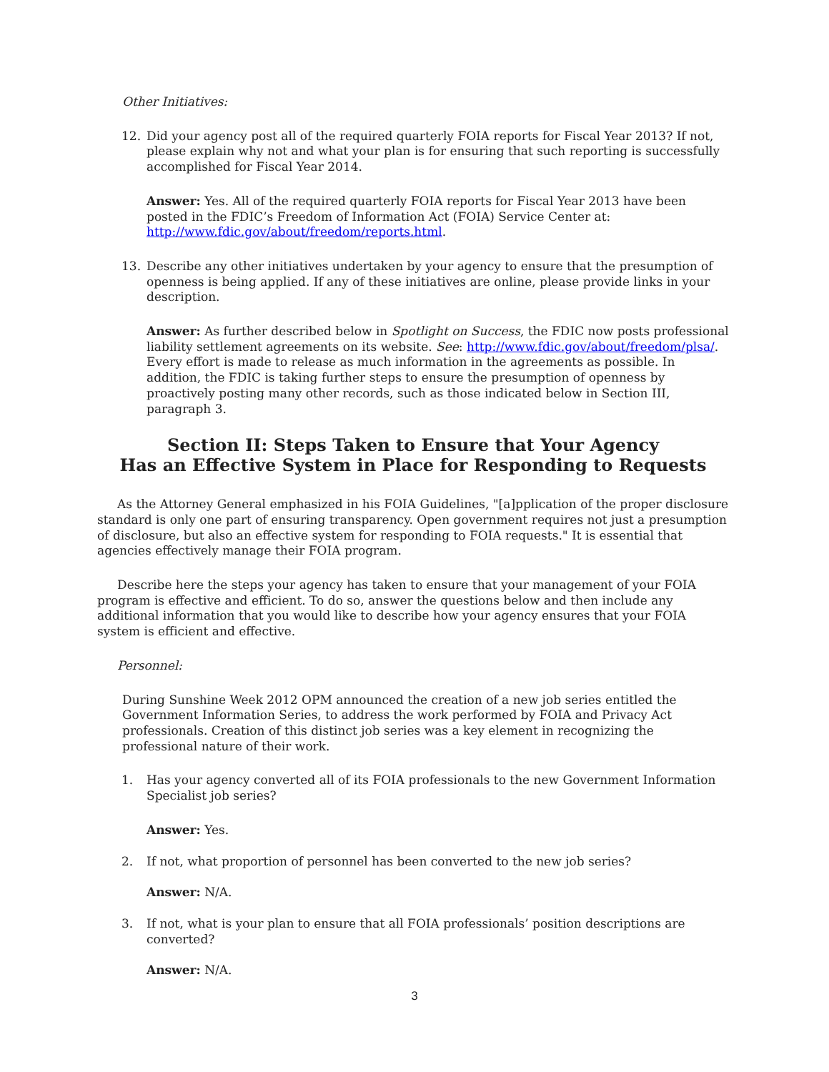Other Initiatives:
12. Did your agency post all of the required quarterly FOIA reports for Fiscal Year 2013? If not, please explain why not and what your plan is for ensuring that such reporting is successfully accomplished for Fiscal Year 2014.
Answer: Yes. All of the required quarterly FOIA reports for Fiscal Year 2013 have been posted in the FDIC’s Freedom of Information Act (FOIA) Service Center at: http://www.fdic.gov/about/freedom/reports.html.
13. Describe any other initiatives undertaken by your agency to ensure that the presumption of openness is being applied. If any of these initiatives are online, please provide links in your description.
Answer: As further described below in Spotlight on Success, the FDIC now posts professional liability settlement agreements on its website. See: http://www.fdic.gov/about/freedom/plsa/. Every effort is made to release as much information in the agreements as possible. In addition, the FDIC is taking further steps to ensure the presumption of openness by proactively posting many other records, such as those indicated below in Section III, paragraph 3.
Section II: Steps Taken to Ensure that Your Agency
Has an Effective System in Place for Responding to Requests
As the Attorney General emphasized in his FOIA Guidelines, "[a]pplication of the proper disclosure standard is only one part of ensuring transparency. Open government requires not just a presumption of disclosure, but also an effective system for responding to FOIA requests." It is essential that agencies effectively manage their FOIA program.
Describe here the steps your agency has taken to ensure that your management of your FOIA program is effective and efficient. To do so, answer the questions below and then include any additional information that you would like to describe how your agency ensures that your FOIA system is efficient and effective.
Personnel:
During Sunshine Week 2012 OPM announced the creation of a new job series entitled the Government Information Series, to address the work performed by FOIA and Privacy Act professionals. Creation of this distinct job series was a key element in recognizing the professional nature of their work.
1. Has your agency converted all of its FOIA professionals to the new Government Information Specialist job series?
Answer: Yes.
2. If not, what proportion of personnel has been converted to the new job series?
Answer: N/A.
3. If not, what is your plan to ensure that all FOIA professionals’ position descriptions are converted?
Answer: N/A.
3